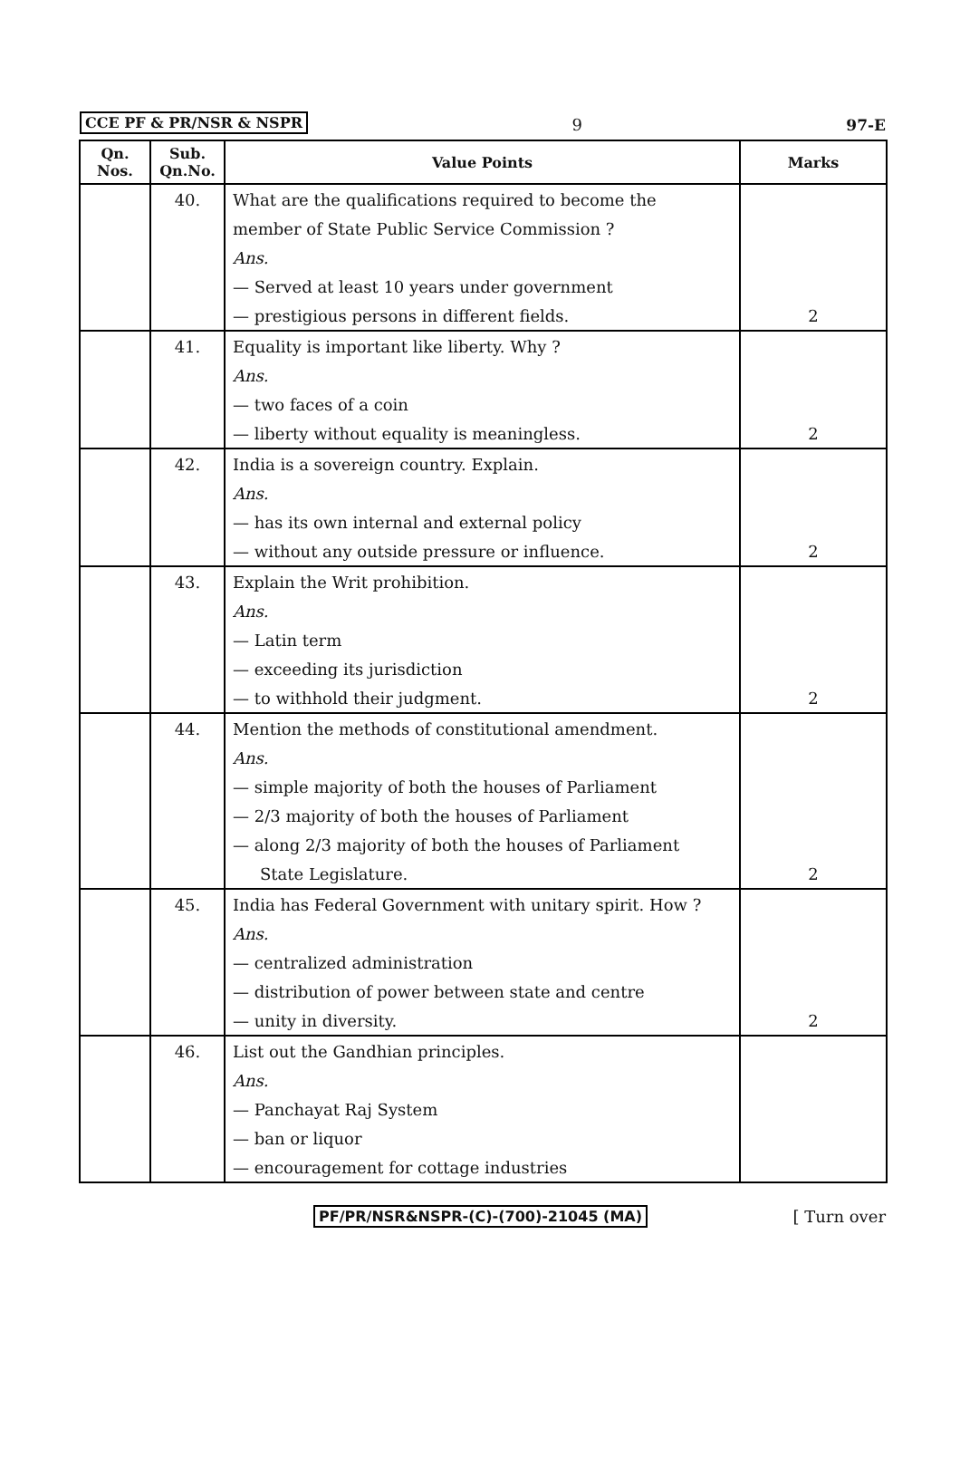CCE PF & PR/NSR & NSPR 9 97-E
| Qn. Nos. | Sub. Qn.No. | Value Points | Marks |
| --- | --- | --- | --- |
| | 40. | What are the qualifications required to become the | |
| | | member of State Public Service Commission ? | |
| | | Ans. | |
| | | — Served at least 10 years under government | |
| | | — prestigious persons in different fields. | 2 |
| | 41. | Equality is important like liberty. Why ? | |
| | | Ans. | |
| | | — two faces of a coin | |
| | | — liberty without equality is meaningless. | 2 |
| | 42. | India is a sovereign country. Explain. | |
| | | Ans. | |
| | | — has its own internal and external policy | |
| | | — without any outside pressure or influence. | 2 |
| | 43. | Explain the Writ prohibition. | |
| | | Ans. | |
| | | — Latin term | |
| | | — exceeding its jurisdiction | |
| | | — to withhold their judgment. | 2 |
| | 44. | Mention the methods of constitutional amendment. | |
| | | Ans. | |
| | | — simple majority of both the houses of Parliament | |
| | | — 2/3 majority of both the houses of Parliament | |
| | | — along 2/3 majority of both the houses of Parliament | |
| | | State Legislature. | 2 |
| | 45. | India has Federal Government with unitary spirit. How ? | |
| | | Ans. | |
| | | — centralized administration | |
| | | — distribution of power between state and centre | |
| | | — unity in diversity. | 2 |
| | 46. | List out the Gandhian principles. | |
| | | Ans. | |
| | | — Panchayat Raj System | |
| | | — ban or liquor | |
| | | — encouragement for cottage industries | |
PF/PR/NSR&NSPR-(C)-(700)-21045 (MA) [ Turn over